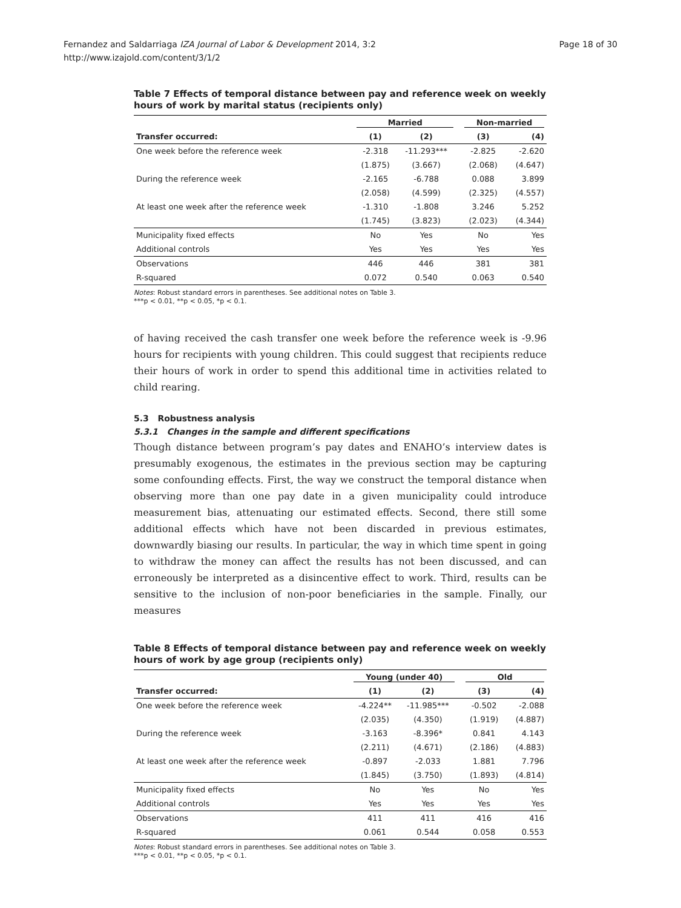Fernandez and Saldarriaga IZA Journal of Labor & Development 2014, 3:2
http://www.izajold.com/content/3/1/2
Page 18 of 30
Table 7 Effects of temporal distance between pay and reference week on weekly hours of work by marital status (recipients only)
| | Married | | | Non-married | |
| --- | --- | --- | --- | --- | --- |
| Transfer occurred: | (1) | (2) | | (3) | (4) |
| One week before the reference week | -2.318 | -11.293*** | | -2.825 | -2.620 |
| | (1.875) | (3.667) | | (2.068) | (4.647) |
| During the reference week | -2.165 | -6.788 | | 0.088 | 3.899 |
| | (2.058) | (4.599) | | (2.325) | (4.557) |
| At least one week after the reference week | -1.310 | -1.808 | | 3.246 | 5.252 |
| | (1.745) | (3.823) | | (2.023) | (4.344) |
| Municipality fixed effects | No | Yes | | No | Yes |
| Additional controls | Yes | Yes | | Yes | Yes |
| Observations | 446 | 446 | | 381 | 381 |
| R-squared | 0.072 | 0.540 | | 0.063 | 0.540 |
Notes: Robust standard errors in parentheses. See additional notes on Table 3.
***p < 0.01, **p < 0.05, *p < 0.1.
of having received the cash transfer one week before the reference week is -9.96 hours for recipients with young children. This could suggest that recipients reduce their hours of work in order to spend this additional time in activities related to child rearing.
5.3 Robustness analysis
5.3.1 Changes in the sample and different specifications
Though distance between program’s pay dates and ENAHO’s interview dates is presumably exogenous, the estimates in the previous section may be capturing some confounding effects. First, the way we construct the temporal distance when observing more than one pay date in a given municipality could introduce measurement bias, attenuating our estimated effects. Second, there still some additional effects which have not been discarded in previous estimates, downwardly biasing our results. In particular, the way in which time spent in going to withdraw the money can affect the results has not been discussed, and can erroneously be interpreted as a disincentive effect to work. Third, results can be sensitive to the inclusion of non-poor beneficiaries in the sample. Finally, our measures
Table 8 Effects of temporal distance between pay and reference week on weekly hours of work by age group (recipients only)
| | Young (under 40) | | | Old | |
| --- | --- | --- | --- | --- | --- |
| Transfer occurred: | (1) | (2) | | (3) | (4) |
| One week before the reference week | -4.224** | -11.985*** | | -0.502 | -2.088 |
| | (2.035) | (4.350) | | (1.919) | (4.887) |
| During the reference week | -3.163 | -8.396* | | 0.841 | 4.143 |
| | (2.211) | (4.671) | | (2.186) | (4.883) |
| At least one week after the reference week | -0.897 | -2.033 | | 1.881 | 7.796 |
| | (1.845) | (3.750) | | (1.893) | (4.814) |
| Municipality fixed effects | No | Yes | | No | Yes |
| Additional controls | Yes | Yes | | Yes | Yes |
| Observations | 411 | 411 | | 416 | 416 |
| R-squared | 0.061 | 0.544 | | 0.058 | 0.553 |
Notes: Robust standard errors in parentheses. See additional notes on Table 3.
***p < 0.01, **p < 0.05, *p < 0.1.